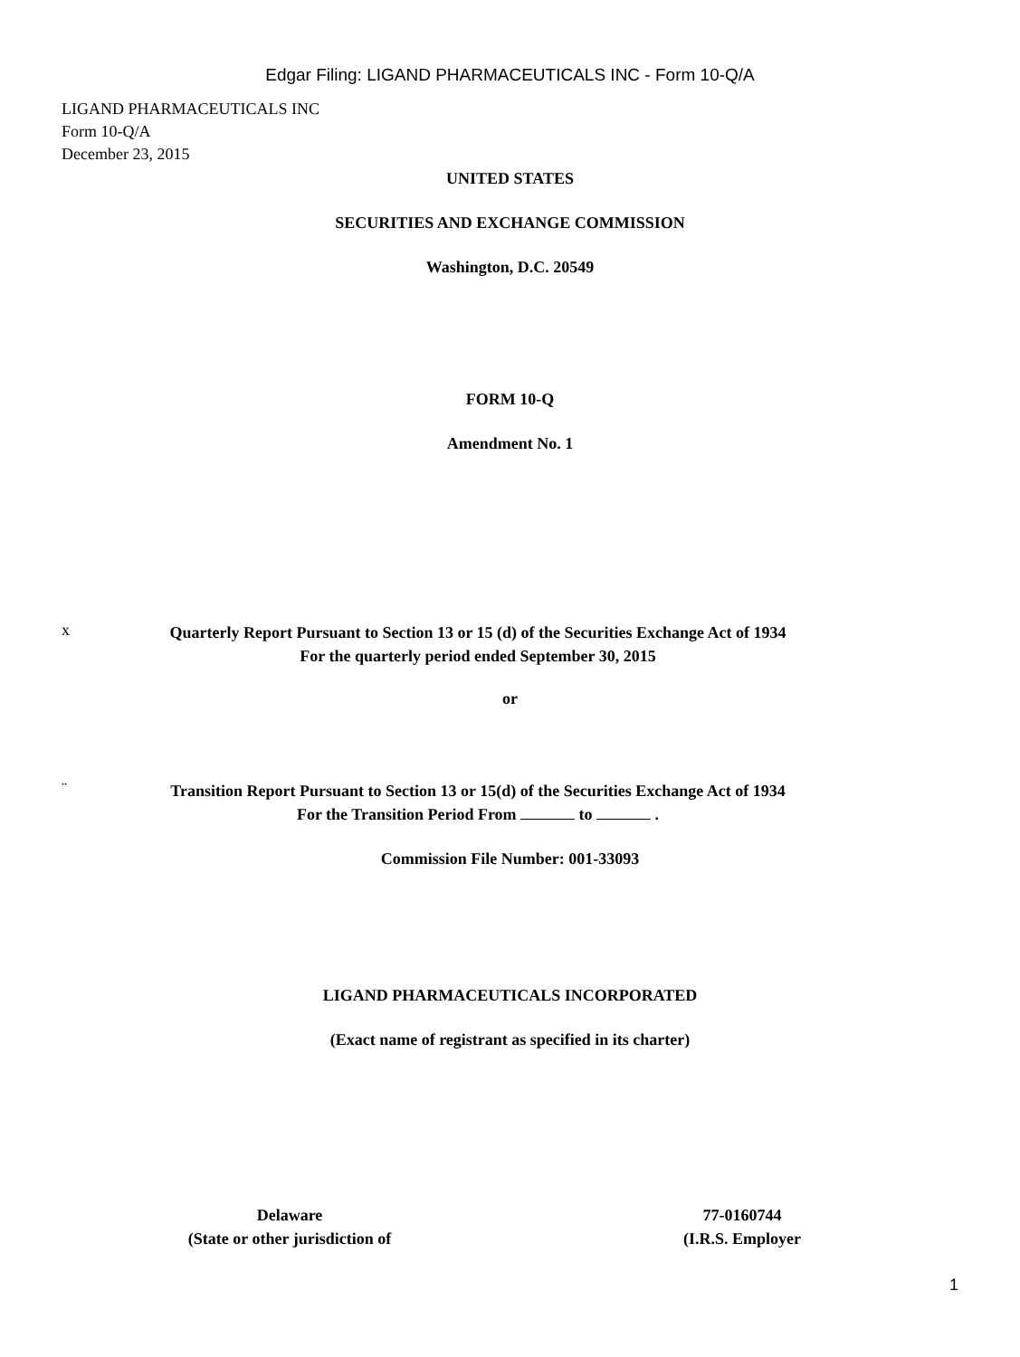Edgar Filing: LIGAND PHARMACEUTICALS INC - Form 10-Q/A
LIGAND PHARMACEUTICALS INC
Form 10-Q/A
December 23, 2015
UNITED STATES
SECURITIES AND EXCHANGE COMMISSION
Washington, D.C. 20549
FORM 10-Q
Amendment No. 1
x
Quarterly Report Pursuant to Section 13 or 15 (d) of the Securities Exchange Act of 1934
For the quarterly period ended September 30, 2015
or
¨
Transition Report Pursuant to Section 13 or 15(d) of the Securities Exchange Act of 1934
For the Transition Period From to .
Commission File Number: 001-33093
LIGAND PHARMACEUTICALS INCORPORATED
(Exact name of registrant as specified in its charter)
Delaware
(State or other jurisdiction of
77-0160744
(I.R.S. Employer
1